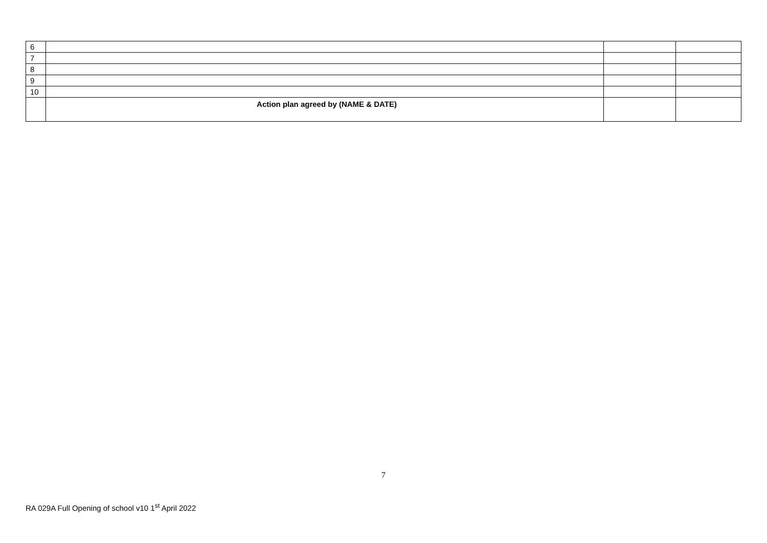| 6 | | | |
| 7 | | | |
| 8 | | | |
| 9 | | | |
| 10 | | | |
| | Action plan agreed by (NAME & DATE) | | |
7
RA 029A Full Opening of school v10 1<sup>st</sup> April 2022